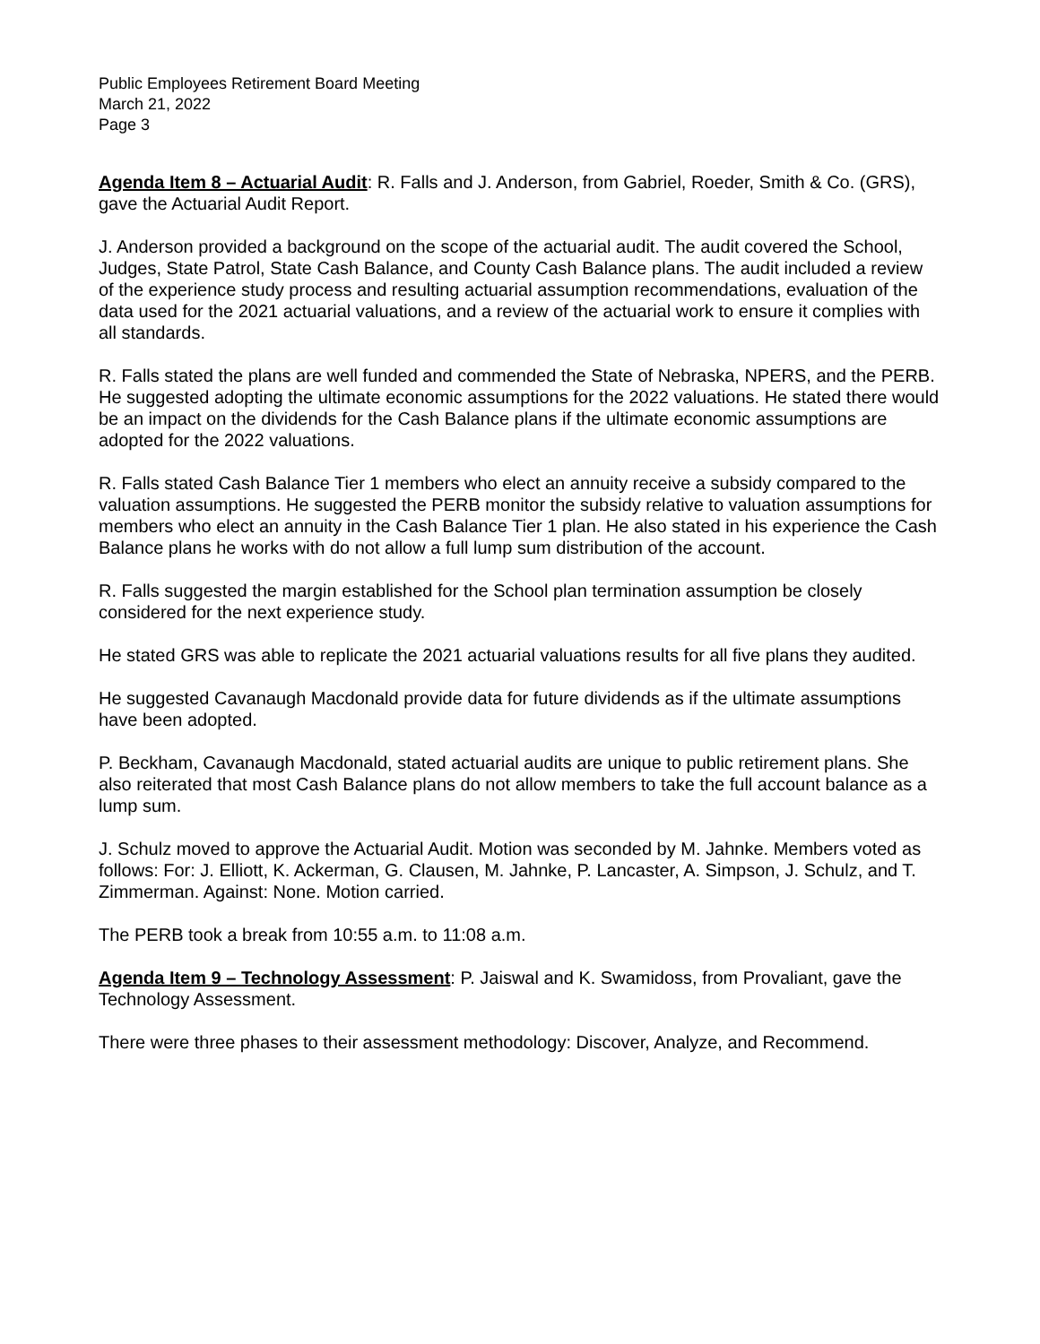Public Employees Retirement Board Meeting
March 21, 2022
Page 3
Agenda Item 8 – Actuarial Audit: R. Falls and J. Anderson, from Gabriel, Roeder, Smith & Co. (GRS), gave the Actuarial Audit Report.
J. Anderson provided a background on the scope of the actuarial audit. The audit covered the School, Judges, State Patrol, State Cash Balance, and County Cash Balance plans. The audit included a review of the experience study process and resulting actuarial assumption recommendations, evaluation of the data used for the 2021 actuarial valuations, and a review of the actuarial work to ensure it complies with all standards.
R. Falls stated the plans are well funded and commended the State of Nebraska, NPERS, and the PERB. He suggested adopting the ultimate economic assumptions for the 2022 valuations. He stated there would be an impact on the dividends for the Cash Balance plans if the ultimate economic assumptions are adopted for the 2022 valuations.
R. Falls stated Cash Balance Tier 1 members who elect an annuity receive a subsidy compared to the valuation assumptions. He suggested the PERB monitor the subsidy relative to valuation assumptions for members who elect an annuity in the Cash Balance Tier 1 plan. He also stated in his experience the Cash Balance plans he works with do not allow a full lump sum distribution of the account.
R. Falls suggested the margin established for the School plan termination assumption be closely considered for the next experience study.
He stated GRS was able to replicate the 2021 actuarial valuations results for all five plans they audited.
He suggested Cavanaugh Macdonald provide data for future dividends as if the ultimate assumptions have been adopted.
P. Beckham, Cavanaugh Macdonald, stated actuarial audits are unique to public retirement plans. She also reiterated that most Cash Balance plans do not allow members to take the full account balance as a lump sum.
J. Schulz moved to approve the Actuarial Audit. Motion was seconded by M. Jahnke. Members voted as follows: For: J. Elliott, K. Ackerman, G. Clausen, M. Jahnke, P. Lancaster, A. Simpson, J. Schulz, and T. Zimmerman. Against: None. Motion carried.
The PERB took a break from 10:55 a.m. to 11:08 a.m.
Agenda Item 9 – Technology Assessment: P. Jaiswal and K. Swamidoss, from Provaliant, gave the Technology Assessment.
There were three phases to their assessment methodology: Discover, Analyze, and Recommend.